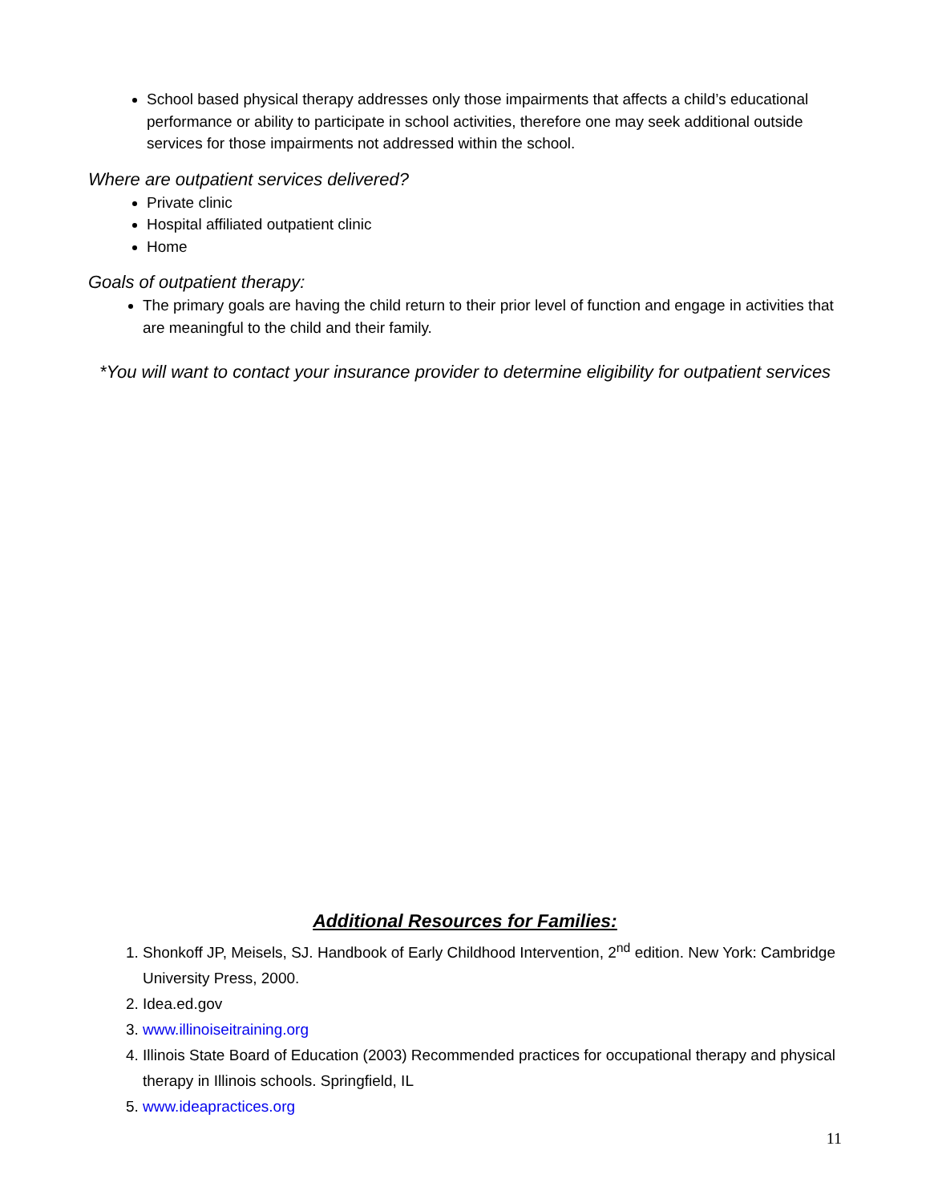School based physical therapy addresses only those impairments that affects a child’s educational performance or ability to participate in school activities, therefore one may seek additional outside services for those impairments not addressed within the school.
Where are outpatient services delivered?
Private clinic
Hospital affiliated outpatient clinic
Home
Goals of outpatient therapy:
The primary goals are having the child return to their prior level of function and engage in activities that are meaningful to the child and their family.
*You will want to contact your insurance provider to determine eligibility for outpatient services
Additional Resources for Families:
1. Shonkoff JP, Meisels, SJ. Handbook of Early Childhood Intervention, 2<sup>nd</sup> edition. New York: Cambridge University Press, 2000.
2. Idea.ed.gov
3. www.illinoiseitraining.org
4. Illinois State Board of Education (2003) Recommended practices for occupational therapy and physical therapy in Illinois schools. Springfield, IL
5. www.ideapractices.org
11